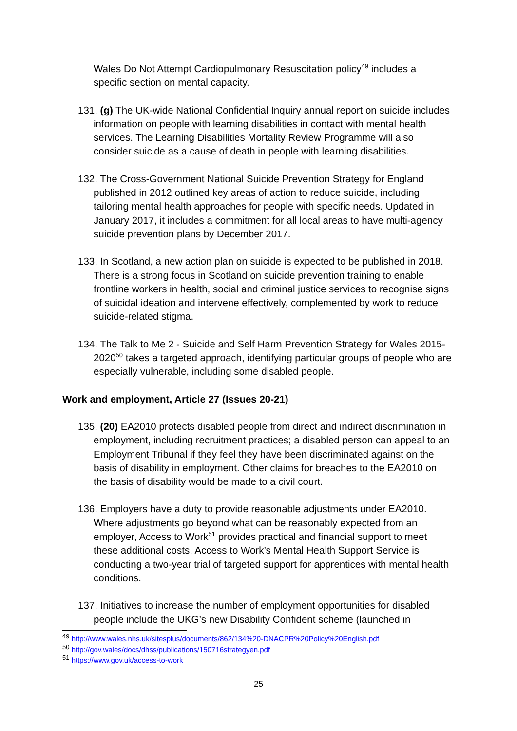Wales Do Not Attempt Cardiopulmonary Resuscitation policy<sup>49</sup> includes a specific section on mental capacity.
131. (g) The UK-wide National Confidential Inquiry annual report on suicide includes information on people with learning disabilities in contact with mental health services. The Learning Disabilities Mortality Review Programme will also consider suicide as a cause of death in people with learning disabilities.
132. The Cross-Government National Suicide Prevention Strategy for England published in 2012 outlined key areas of action to reduce suicide, including tailoring mental health approaches for people with specific needs. Updated in January 2017, it includes a commitment for all local areas to have multi-agency suicide prevention plans by December 2017.
133. In Scotland, a new action plan on suicide is expected to be published in 2018. There is a strong focus in Scotland on suicide prevention training to enable frontline workers in health, social and criminal justice services to recognise signs of suicidal ideation and intervene effectively, complemented by work to reduce suicide-related stigma.
134. The Talk to Me 2 - Suicide and Self Harm Prevention Strategy for Wales 2015-2020<sup>50</sup> takes a targeted approach, identifying particular groups of people who are especially vulnerable, including some disabled people.
Work and employment, Article 27 (Issues 20-21)
135. (20) EA2010 protects disabled people from direct and indirect discrimination in employment, including recruitment practices; a disabled person can appeal to an Employment Tribunal if they feel they have been discriminated against on the basis of disability in employment. Other claims for breaches to the EA2010 on the basis of disability would be made to a civil court.
136. Employers have a duty to provide reasonable adjustments under EA2010. Where adjustments go beyond what can be reasonably expected from an employer, Access to Work<sup>51</sup> provides practical and financial support to meet these additional costs. Access to Work’s Mental Health Support Service is conducting a two-year trial of targeted support for apprentices with mental health conditions.
137. Initiatives to increase the number of employment opportunities for disabled people include the UKG’s new Disability Confident scheme (launched in
<sup>49</sup> http://www.wales.nhs.uk/sitesplus/documents/862/134%20-DNACPR%20Policy%20English.pdf
<sup>50</sup> http://gov.wales/docs/dhss/publications/150716strategyen.pdf
<sup>51</sup> https://www.gov.uk/access-to-work
25